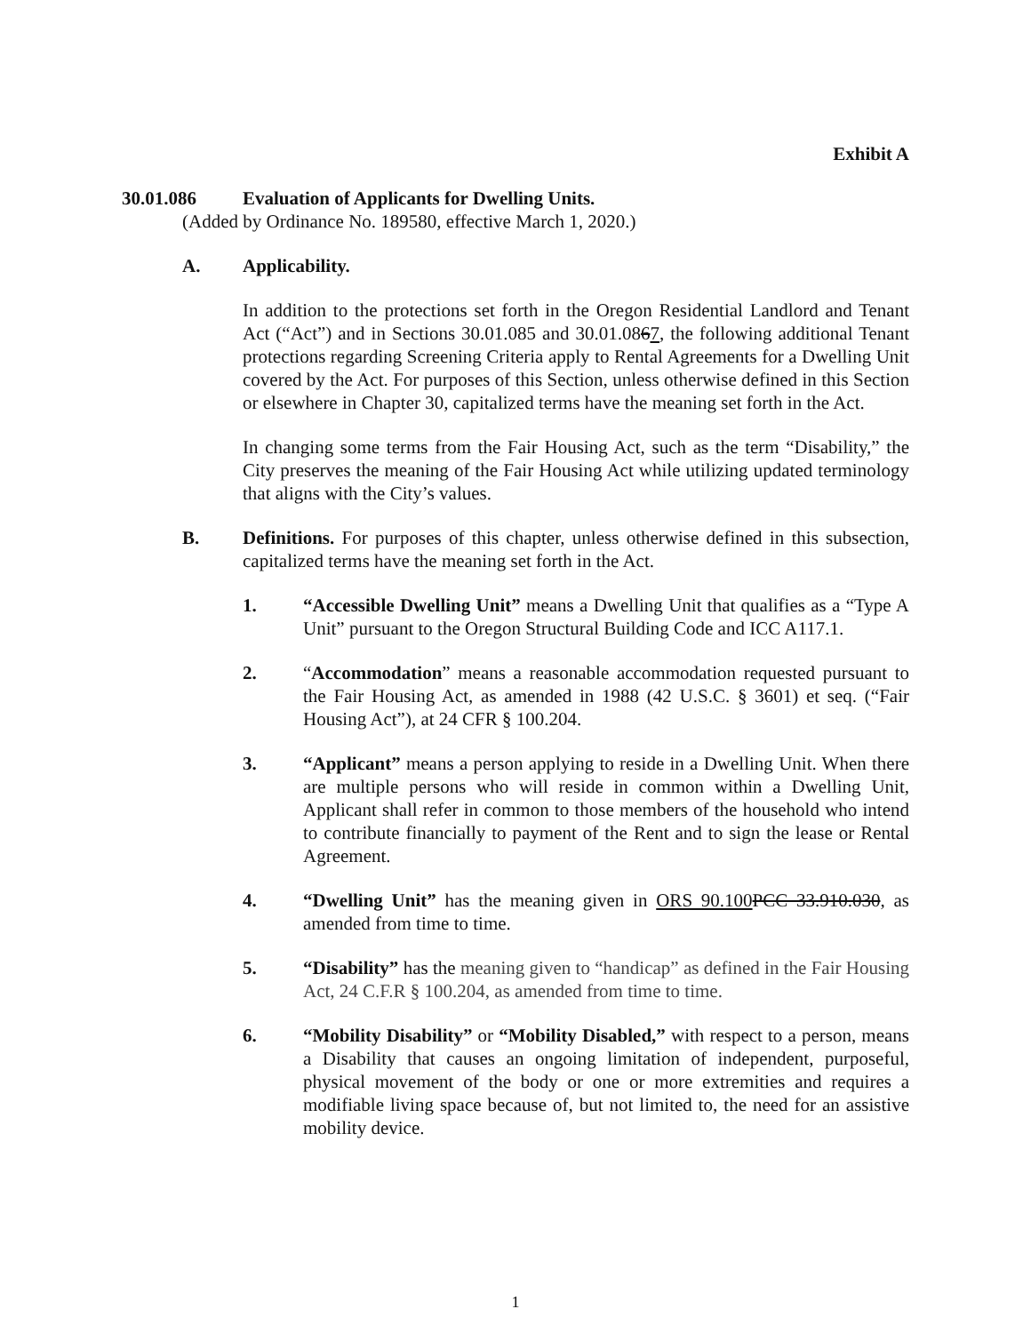Exhibit A
30.01.086 Evaluation of Applicants for Dwelling Units.
(Added by Ordinance No. 189580, effective March 1, 2020.)
A. Applicability.
In addition to the protections set forth in the Oregon Residential Landlord and Tenant Act (“Act”) and in Sections 30.01.085 and 30.01.0867, the following additional Tenant protections regarding Screening Criteria apply to Rental Agreements for a Dwelling Unit covered by the Act. For purposes of this Section, unless otherwise defined in this Section or elsewhere in Chapter 30, capitalized terms have the meaning set forth in the Act.
In changing some terms from the Fair Housing Act, such as the term “Disability,” the City preserves the meaning of the Fair Housing Act while utilizing updated terminology that aligns with the City’s values.
B. Definitions. For purposes of this chapter, unless otherwise defined in this subsection, capitalized terms have the meaning set forth in the Act.
1. “Accessible Dwelling Unit” means a Dwelling Unit that qualifies as a “Type A Unit” pursuant to the Oregon Structural Building Code and ICC A117.1.
2. “Accommodation” means a reasonable accommodation requested pursuant to the Fair Housing Act, as amended in 1988 (42 U.S.C. § 3601) et seq. (“Fair Housing Act”), at 24 CFR § 100.204.
3. “Applicant” means a person applying to reside in a Dwelling Unit. When there are multiple persons who will reside in common within a Dwelling Unit, Applicant shall refer in common to those members of the household who intend to contribute financially to payment of the Rent and to sign the lease or Rental Agreement.
4. “Dwelling Unit” has the meaning given in ORS 90.100 PCC 33.910.030, as amended from time to time.
5. “Disability” has the meaning given to “handicap” as defined in the Fair Housing Act, 24 C.F.R § 100.204, as amended from time to time.
6. “Mobility Disability” or “Mobility Disabled,” with respect to a person, means a Disability that causes an ongoing limitation of independent, purposeful, physical movement of the body or one or more extremities and requires a modifiable living space because of, but not limited to, the need for an assistive mobility device.
1